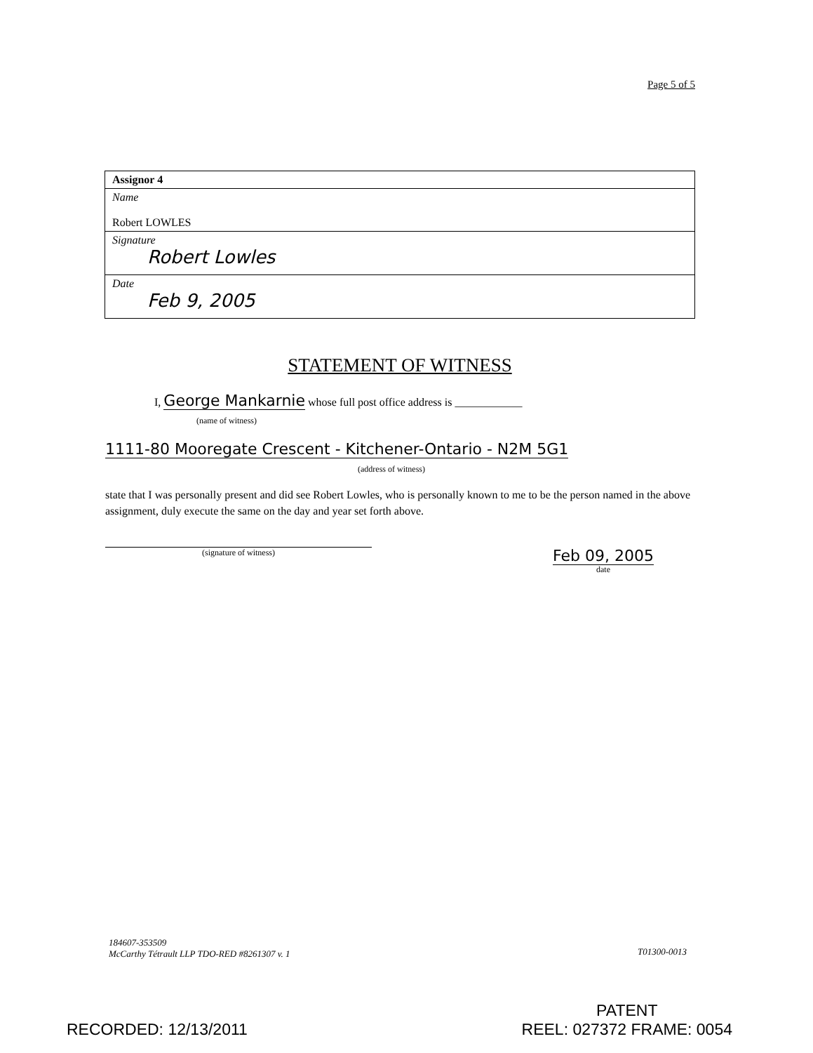Page 5 of 5
| Assignor 4 |
| Name Robert LOWLES |
| Signature Robert Lowles |
| Date Feb 9, 2005 |
STATEMENT OF WITNESS
I, George Mankarnie whose full post office address is ____________
(name of witness)
1111-80 Mooregate Crescent - Kitchener-Ontario - N2M 5G1
(address of witness)
state that I was personally present and did see Robert Lowles, who is personally known to me to be the person named in the above assignment, duly execute the same on the day and year set forth above.
(signature of witness)
Feb 09, 2005
date
184607-353509
McCarthy Tétrault LLP TDO-RED #8261307 v. 1
T01300-0013
RECORDED: 12/13/2011
PATENT
REEL: 027372 FRAME: 0054